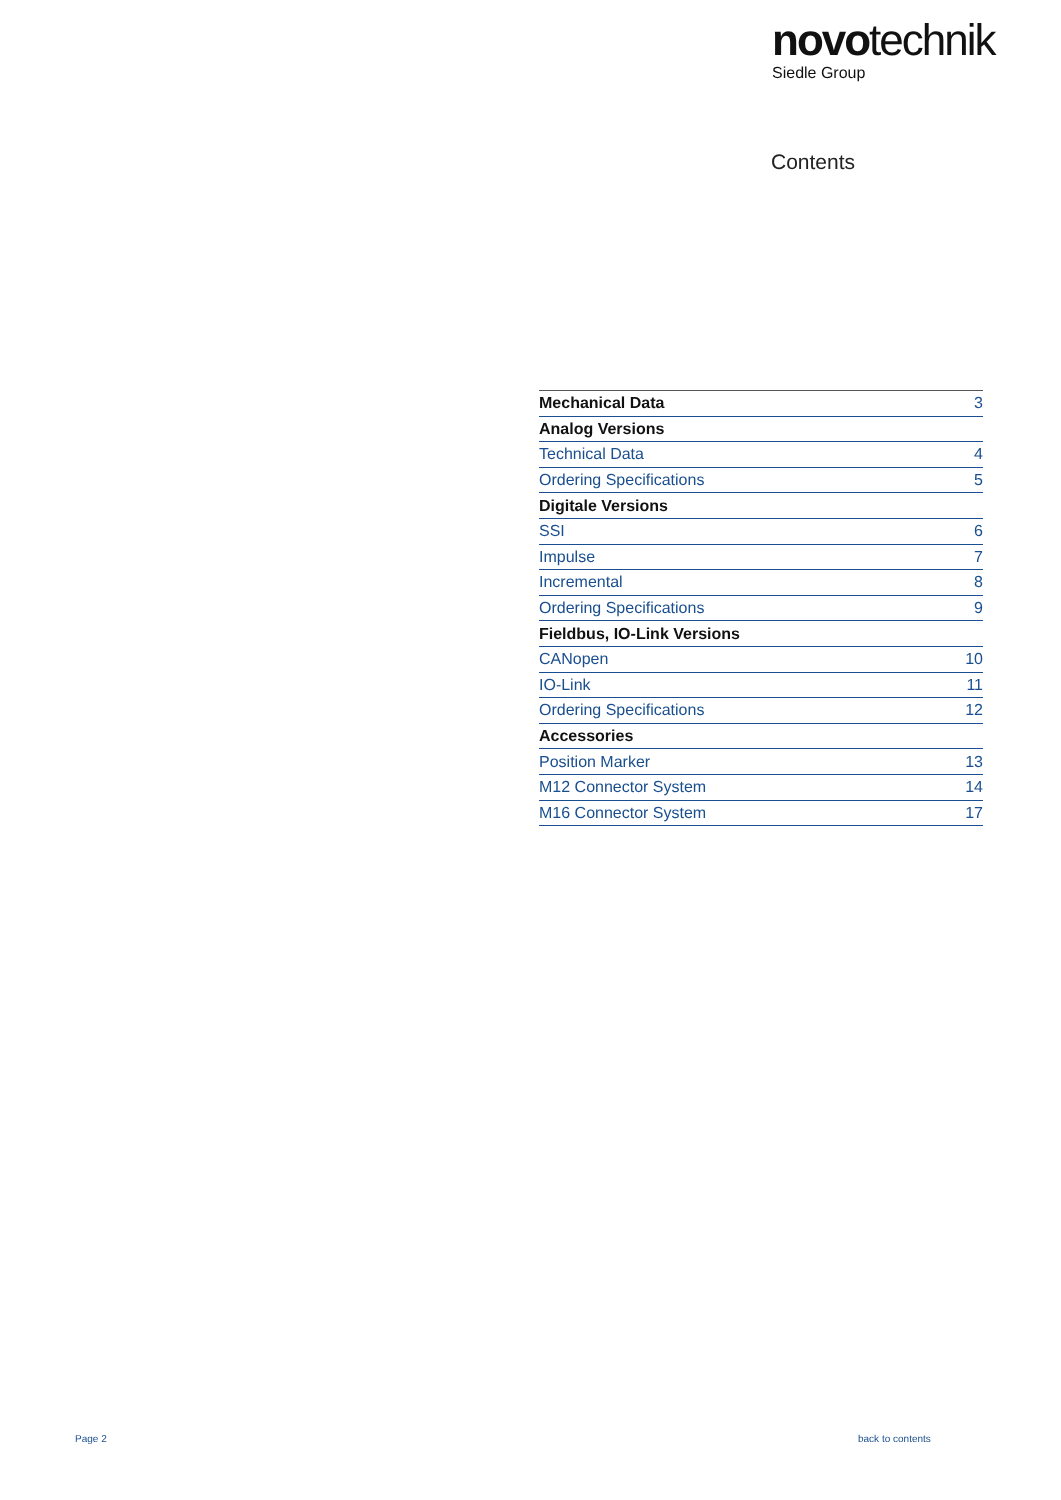novotechnik
Siedle Group
Contents
| Mechanical Data | 3 |
| Analog Versions | |
| Technical Data | 4 |
| Ordering Specifications | 5 |
| Digitale Versions | |
| SSI | 6 |
| Impulse | 7 |
| Incremental | 8 |
| Ordering Specifications | 9 |
| Fieldbus, IO-Link Versions | |
| CANopen | 10 |
| IO-Link | 11 |
| Ordering Specifications | 12 |
| Accessories | |
| Position Marker | 13 |
| M12 Connector System | 14 |
| M16 Connector System | 17 |
Page 2 back to contents